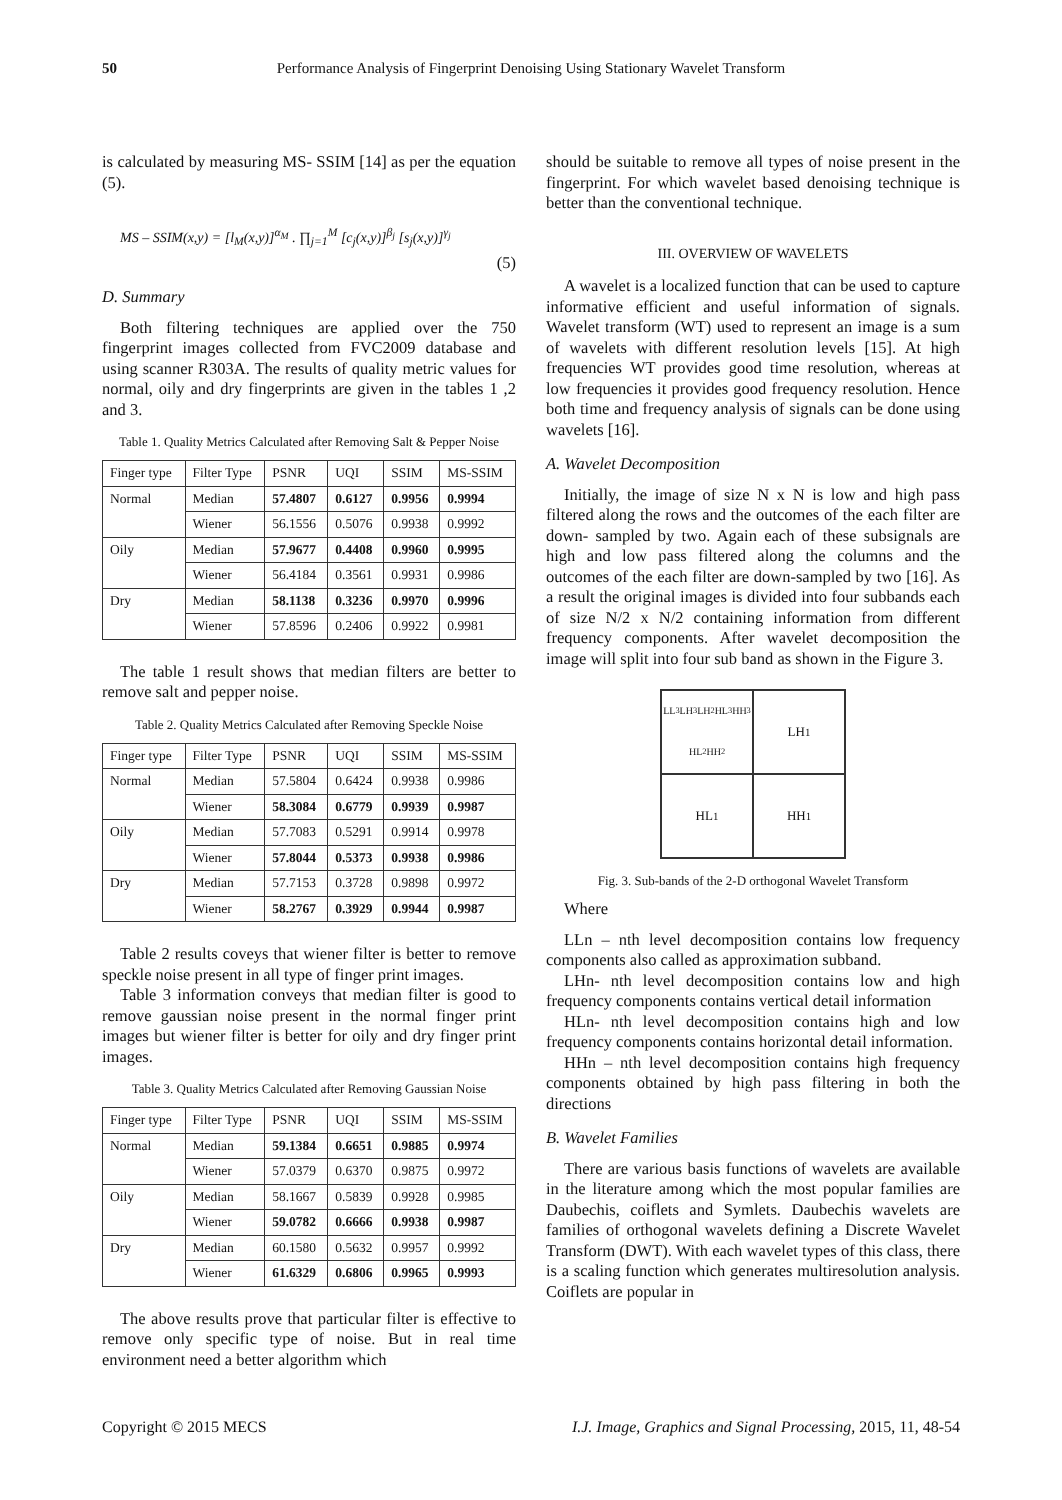50 Performance Analysis of Fingerprint Denoising Using Stationary Wavelet Transform
is calculated by measuring MS- SSIM [14] as per the equation (5).
MS – SSIM(x,y) = [l<sub>M</sub>(x,y)]<sup>α<sub>M</sub></sup> . ∏<sub>j=1</sub><sup>M</sup> [c<sub>j</sub>(x,y)]<sup>β<sub>j</sub></sup> [s<sub>j</sub>(x,y)]<sup>γ<sub>j</sub></sup>
(5)
D. Summary
Both filtering techniques are applied over the 750 fingerprint images collected from FVC2009 database and using scanner R303A. The results of quality metric values for normal, oily and dry fingerprints are given in the tables 1 ,2 and 3.
Table 1. Quality Metrics Calculated after Removing Salt & Pepper Noise
| Finger type | Filter Type | PSNR | UQI | SSIM | MS-SSIM |
| --- | --- | --- | --- | --- | --- |
| Normal | Median | 57.4807 | 0.6127 | 0.9956 | 0.9994 |
| | Wiener | 56.1556 | 0.5076 | 0.9938 | 0.9992 |
| Oily | Median | 57.9677 | 0.4408 | 0.9960 | 0.9995 |
| | Wiener | 56.4184 | 0.3561 | 0.9931 | 0.9986 |
| Dry | Median | 58.1138 | 0.3236 | 0.9970 | 0.9996 |
| | Wiener | 57.8596 | 0.2406 | 0.9922 | 0.9981 |
The table 1 result shows that median filters are better to remove salt and pepper noise.
Table 2. Quality Metrics Calculated after Removing Speckle Noise
| Finger type | Filter Type | PSNR | UQI | SSIM | MS-SSIM |
| --- | --- | --- | --- | --- | --- |
| Normal | Median | 57.5804 | 0.6424 | 0.9938 | 0.9986 |
| | Wiener | 58.3084 | 0.6779 | 0.9939 | 0.9987 |
| Oily | Median | 57.7083 | 0.5291 | 0.9914 | 0.9978 |
| | Wiener | 57.8044 | 0.5373 | 0.9938 | 0.9986 |
| Dry | Median | 57.7153 | 0.3728 | 0.9898 | 0.9972 |
| | Wiener | 58.2767 | 0.3929 | 0.9944 | 0.9987 |
Table 2 results coveys that wiener filter is better to remove speckle noise present in all type of finger print images.
Table 3 information conveys that median filter is good to remove gaussian noise present in the normal finger print images but wiener filter is better for oily and dry finger print images.
Table 3. Quality Metrics Calculated after Removing Gaussian Noise
| Finger type | Filter Type | PSNR | UQI | SSIM | MS-SSIM |
| --- | --- | --- | --- | --- | --- |
| Normal | Median | 59.1384 | 0.6651 | 0.9885 | 0.9974 |
| | Wiener | 57.0379 | 0.6370 | 0.9875 | 0.9972 |
| Oily | Median | 58.1667 | 0.5839 | 0.9928 | 0.9985 |
| | Wiener | 59.0782 | 0.6666 | 0.9938 | 0.9987 |
| Dry | Median | 60.1580 | 0.5632 | 0.9957 | 0.9992 |
| | Wiener | 61.6329 | 0.6806 | 0.9965 | 0.9993 |
The above results prove that particular filter is effective to remove only specific type of noise. But in real time environment need a better algorithm which
should be suitable to remove all types of noise present in the fingerprint. For which wavelet based denoising technique is better than the conventional technique.
III. OVERVIEW OF WAVELETS
A wavelet is a localized function that can be used to capture informative efficient and useful information of signals. Wavelet transform (WT) used to represent an image is a sum of wavelets with different resolution levels [15]. At high frequencies WT provides good time resolution, whereas at low frequencies it provides good frequency resolution. Hence both time and frequency analysis of signals can be done using wavelets [16].
A. Wavelet Decomposition
Initially, the image of size N x N is low and high pass filtered along the rows and the outcomes of the each filter are down- sampled by two. Again each of these subsignals are high and low pass filtered along the columns and the outcomes of the each filter are down-sampled by two [16]. As a result the original images is divided into four subbands each of size N/2 x N/2 containing information from different frequency components. After wavelet decomposition the image will split into four sub band as shown in the Figure 3.
LL<sup>3</sup> LH<sup>3</sup> LH<sup>2</sup> HL<sup>3</sup> HH<sup>3</sup> HL<sup>2</sup> HH<sup>2</sup>
LH<sup>1</sup>
HL<sup>1</sup>
HH<sup>1</sup>
Fig. 3. Sub-bands of the 2-D orthogonal Wavelet Transform
Where
LLn – nth level decomposition contains low frequency components also called as approximation subband.
LHn- nth level decomposition contains low and high frequency components contains vertical detail information
HLn- nth level decomposition contains high and low frequency components contains horizontal detail information.
HHn – nth level decomposition contains high frequency components obtained by high pass filtering in both the directions
B. Wavelet Families
There are various basis functions of wavelets are available in the literature among which the most popular families are Daubechis, coiflets and Symlets. Daubechis wavelets are families of orthogonal wavelets defining a Discrete Wavelet Transform (DWT). With each wavelet types of this class, there is a scaling function which generates multiresolution analysis. Coiflets are popular in
Copyright © 2015 MECS I.J. Image, Graphics and Signal Processing, 2015, 11, 48-54